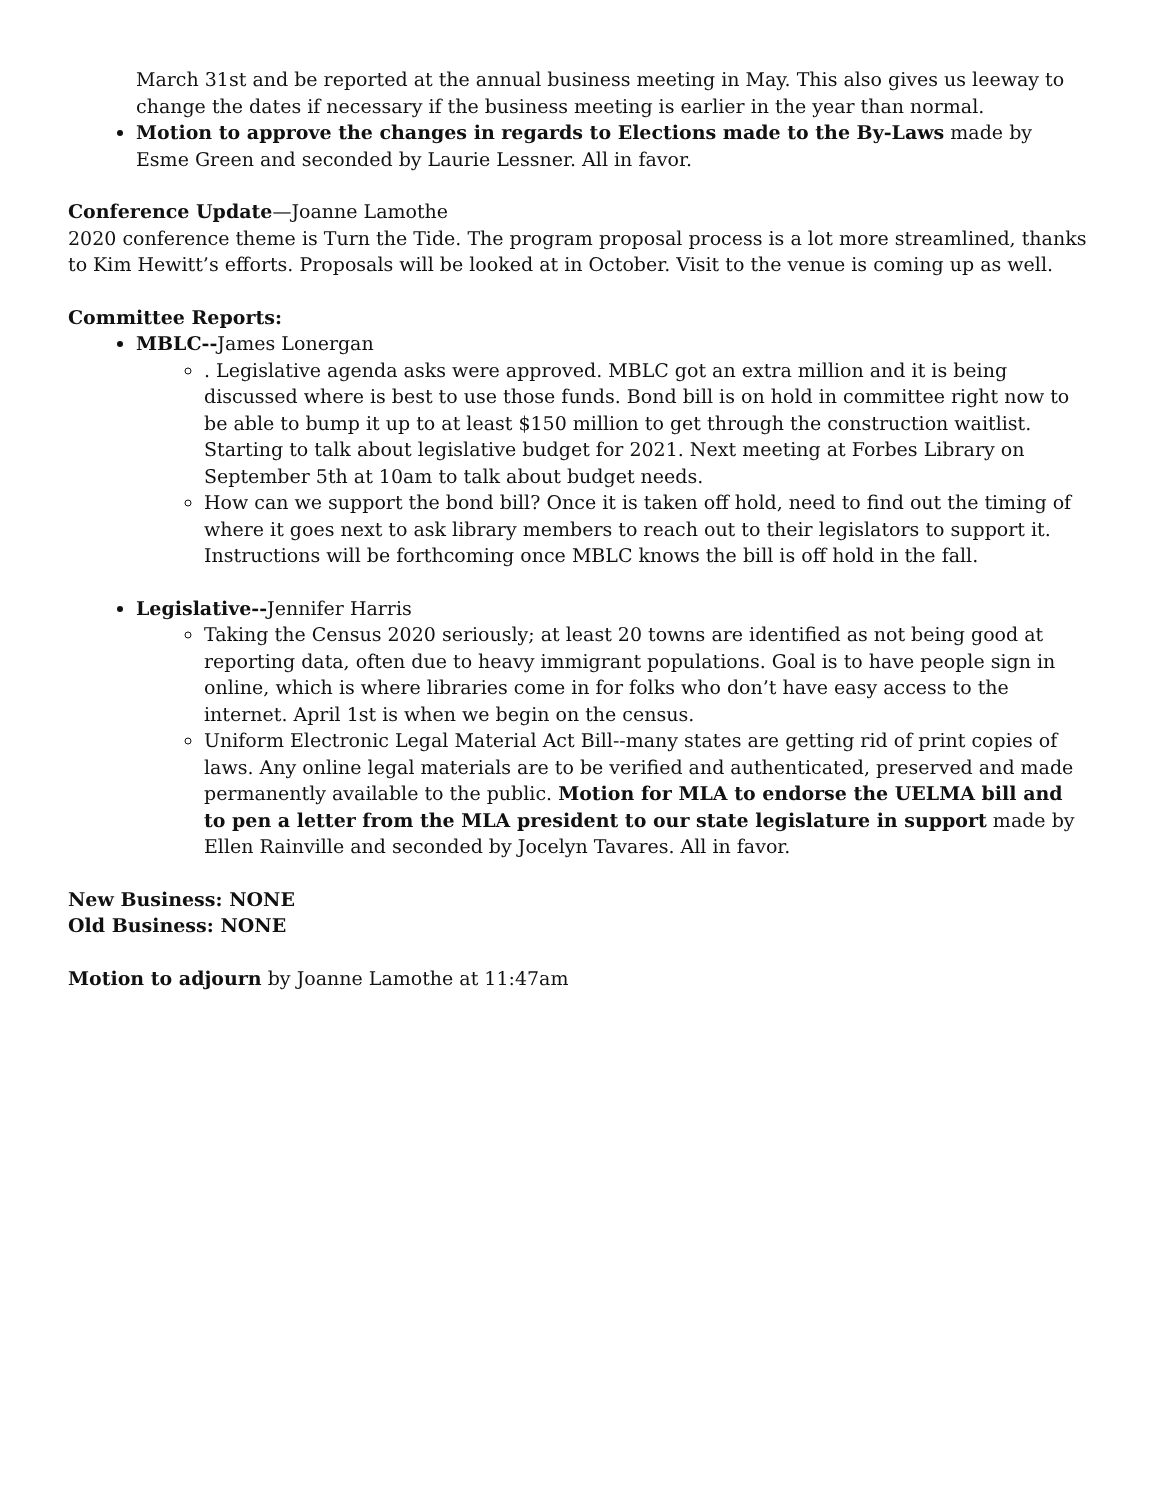March 31st and be reported at the annual business meeting in May. This also gives us leeway to change the dates if necessary if the business meeting is earlier in the year than normal.
Motion to approve the changes in regards to Elections made to the By-Laws made by Esme Green and seconded by Laurie Lessner. All in favor.
Conference Update—Joanne Lamothe
2020 conference theme is Turn the Tide. The program proposal process is a lot more streamlined, thanks to Kim Hewitt’s efforts. Proposals will be looked at in October. Visit to the venue is coming up as well.
Committee Reports:
MBLC--James Lonergan
. Legislative agenda asks were approved. MBLC got an extra million and it is being discussed where is best to use those funds. Bond bill is on hold in committee right now to be able to bump it up to at least $150 million to get through the construction waitlist. Starting to talk about legislative budget for 2021. Next meeting at Forbes Library on September 5th at 10am to talk about budget needs.
How can we support the bond bill? Once it is taken off hold, need to find out the timing of where it goes next to ask library members to reach out to their legislators to support it. Instructions will be forthcoming once MBLC knows the bill is off hold in the fall.
Legislative--Jennifer Harris
Taking the Census 2020 seriously; at least 20 towns are identified as not being good at reporting data, often due to heavy immigrant populations. Goal is to have people sign in online, which is where libraries come in for folks who don’t have easy access to the internet. April 1st is when we begin on the census.
Uniform Electronic Legal Material Act Bill--many states are getting rid of print copies of laws. Any online legal materials are to be verified and authenticated, preserved and made permanently available to the public. Motion for MLA to endorse the UELMA bill and to pen a letter from the MLA president to our state legislature in support made by Ellen Rainville and seconded by Jocelyn Tavares. All in favor.
New Business: NONE
Old Business: NONE
Motion to adjourn by Joanne Lamothe at 11:47am